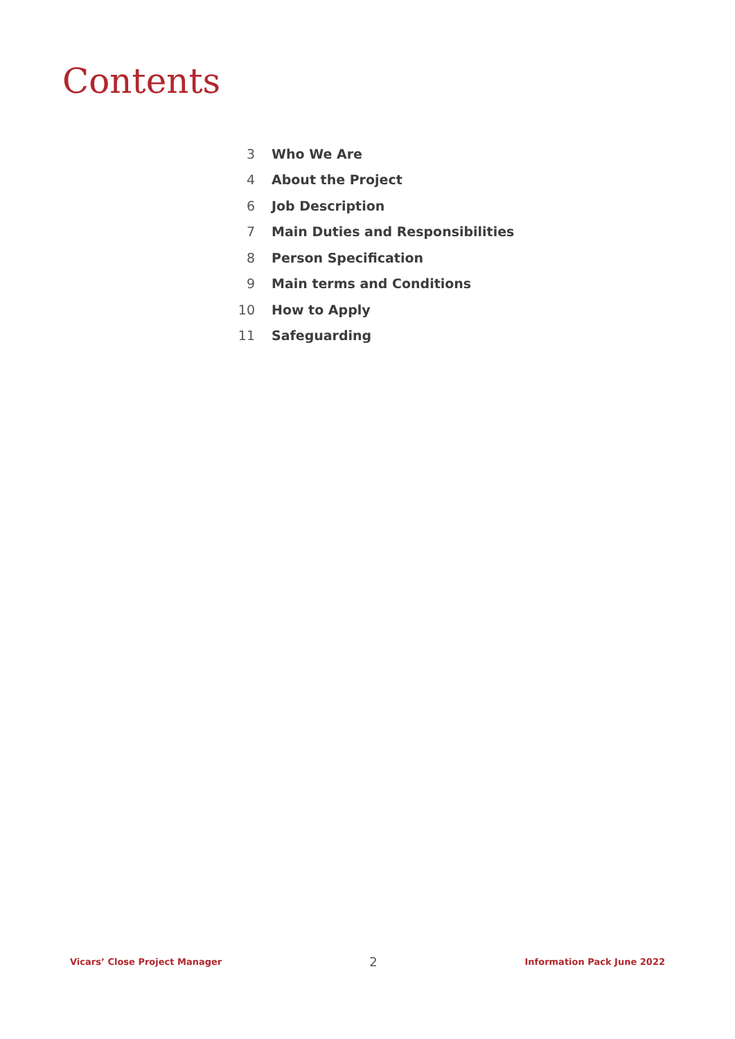Contents
3 Who We Are
4 About the Project
6 Job Description
7 Main Duties and Responsibilities
8 Person Specification
9 Main terms and Conditions
10 How to Apply
11 Safeguarding
Vicars’ Close Project Manager 2 Information Pack June 2022